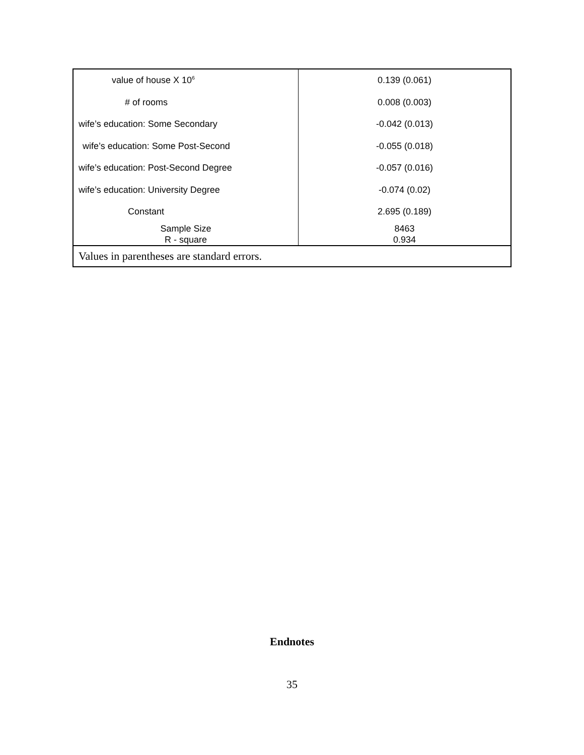| value of house X 10<sup>6</sup> | 0.139 (0.061) |
| # of rooms | 0.008 (0.003) |
| wife’s education: Some Secondary | -0.042 (0.013) |
| wife’s education: Some Post-Second | -0.055 (0.018) |
| wife’s education: Post-Second Degree | -0.057 (0.016) |
| wife’s education: University Degree | -0.074 (0.02) |
| Constant | 2.695 (0.189) |
| Sample Size R - square | 8463 0.934 |
| Values in parentheses are standard errors. | |
Endnotes
35